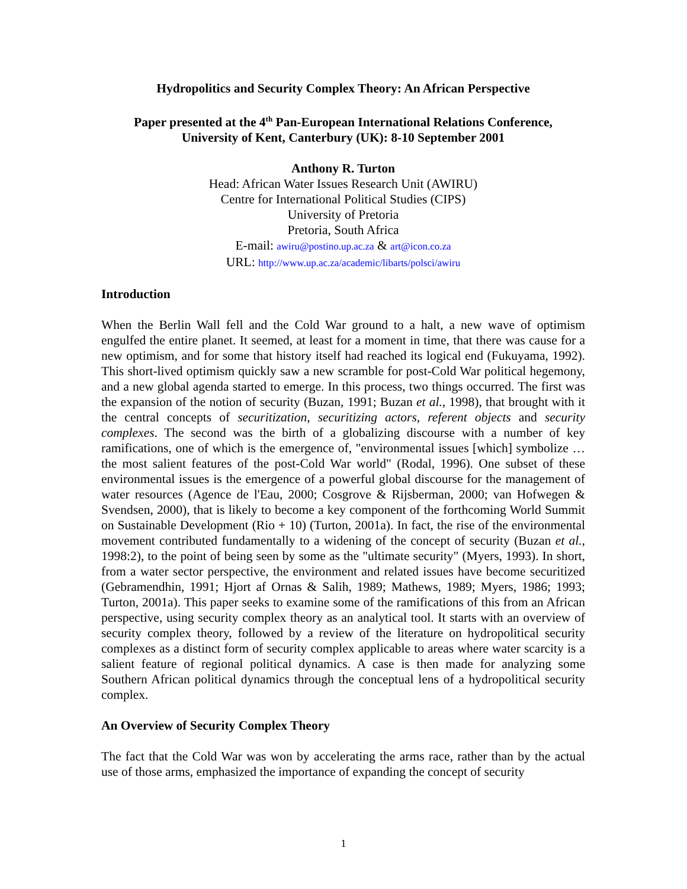Hydropolitics and Security Complex Theory: An African Perspective
Paper presented at the 4<sup>th</sup> Pan-European International Relations Conference,
University of Kent, Canterbury (UK): 8-10 September 2001
Anthony R. Turton
Head: African Water Issues Research Unit (AWIRU)
Centre for International Political Studies (CIPS)
University of Pretoria
Pretoria, South Africa
E-mail: awiru@postino.up.ac.za & art@icon.co.za
URL: http://www.up.ac.za/academic/libarts/polsci/awiru
Introduction
When the Berlin Wall fell and the Cold War ground to a halt, a new wave of optimism engulfed the entire planet. It seemed, at least for a moment in time, that there was cause for a new optimism, and for some that history itself had reached its logical end (Fukuyama, 1992). This short-lived optimism quickly saw a new scramble for post-Cold War political hegemony, and a new global agenda started to emerge. In this process, two things occurred. The first was the expansion of the notion of security (Buzan, 1991; Buzan et al., 1998), that brought with it the central concepts of securitization, securitizing actors, referent objects and security complexes. The second was the birth of a globalizing discourse with a number of key ramifications, one of which is the emergence of, "environmental issues [which] symbolize … the most salient features of the post-Cold War world" (Rodal, 1996). One subset of these environmental issues is the emergence of a powerful global discourse for the management of water resources (Agence de l'Eau, 2000; Cosgrove & Rijsberman, 2000; van Hofwegen & Svendsen, 2000), that is likely to become a key component of the forthcoming World Summit on Sustainable Development (Rio + 10) (Turton, 2001a). In fact, the rise of the environmental movement contributed fundamentally to a widening of the concept of security (Buzan et al., 1998:2), to the point of being seen by some as the "ultimate security" (Myers, 1993). In short, from a water sector perspective, the environment and related issues have become securitized (Gebramendhin, 1991; Hjort af Ornas & Salih, 1989; Mathews, 1989; Myers, 1986; 1993; Turton, 2001a). This paper seeks to examine some of the ramifications of this from an African perspective, using security complex theory as an analytical tool. It starts with an overview of security complex theory, followed by a review of the literature on hydropolitical security complexes as a distinct form of security complex applicable to areas where water scarcity is a salient feature of regional political dynamics. A case is then made for analyzing some Southern African political dynamics through the conceptual lens of a hydropolitical security complex.
An Overview of Security Complex Theory
The fact that the Cold War was won by accelerating the arms race, rather than by the actual use of those arms, emphasized the importance of expanding the concept of security
1